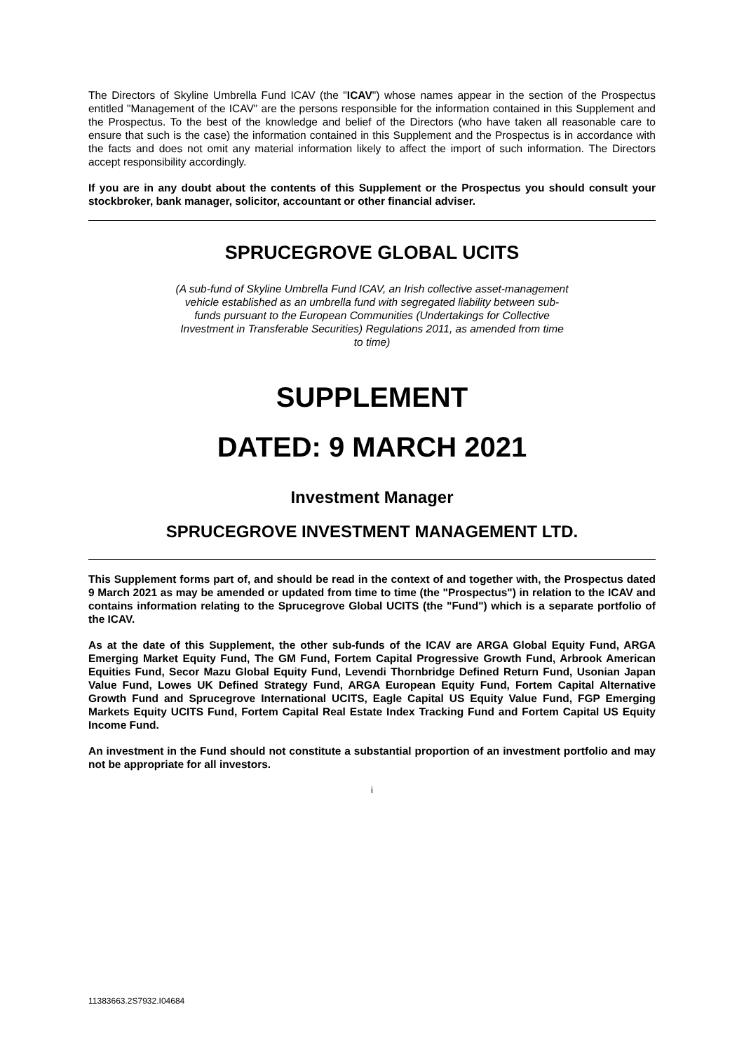The Directors of Skyline Umbrella Fund ICAV (the "ICAV") whose names appear in the section of the Prospectus entitled "Management of the ICAV" are the persons responsible for the information contained in this Supplement and the Prospectus. To the best of the knowledge and belief of the Directors (who have taken all reasonable care to ensure that such is the case) the information contained in this Supplement and the Prospectus is in accordance with the facts and does not omit any material information likely to affect the import of such information. The Directors accept responsibility accordingly.
If you are in any doubt about the contents of this Supplement or the Prospectus you should consult your stockbroker, bank manager, solicitor, accountant or other financial adviser.
SPRUCEGROVE GLOBAL UCITS
(A sub-fund of Skyline Umbrella Fund ICAV, an Irish collective asset-management vehicle established as an umbrella fund with segregated liability between sub-funds pursuant to the European Communities (Undertakings for Collective Investment in Transferable Securities) Regulations 2011, as amended from time to time)
SUPPLEMENT
DATED: 9 MARCH 2021
Investment Manager
SPRUCEGROVE INVESTMENT MANAGEMENT LTD.
This Supplement forms part of, and should be read in the context of and together with, the Prospectus dated 9 March 2021 as may be amended or updated from time to time (the "Prospectus") in relation to the ICAV and contains information relating to the Sprucegrove Global UCITS (the "Fund") which is a separate portfolio of the ICAV.
As at the date of this Supplement, the other sub-funds of the ICAV are ARGA Global Equity Fund, ARGA Emerging Market Equity Fund, The GM Fund, Fortem Capital Progressive Growth Fund, Arbrook American Equities Fund, Secor Mazu Global Equity Fund, Levendi Thornbridge Defined Return Fund, Usonian Japan Value Fund, Lowes UK Defined Strategy Fund, ARGA European Equity Fund, Fortem Capital Alternative Growth Fund and Sprucegrove International UCITS, Eagle Capital US Equity Value Fund, FGP Emerging Markets Equity UCITS Fund, Fortem Capital Real Estate Index Tracking Fund and Fortem Capital US Equity Income Fund.
An investment in the Fund should not constitute a substantial proportion of an investment portfolio and may not be appropriate for all investors.
i
11383663.2S7932.I04684